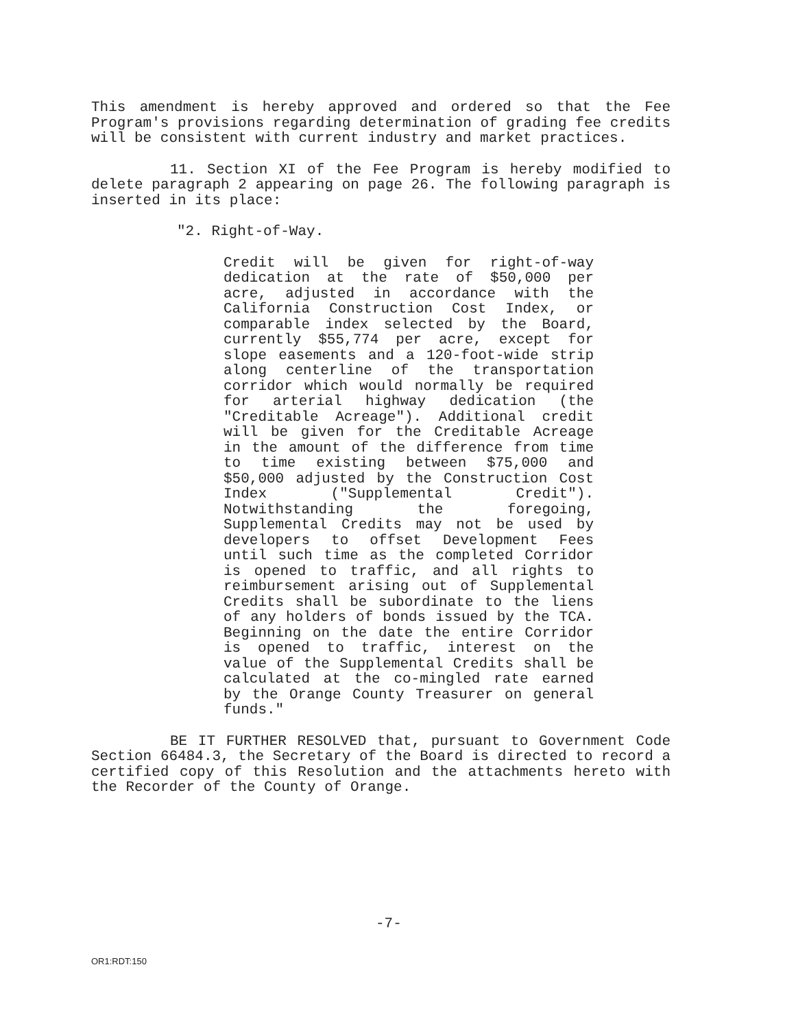This amendment is hereby approved and ordered so that the Fee Program's provisions regarding determination of grading fee credits will be consistent with current industry and market practices.
11. Section XI of the Fee Program is hereby modified to delete paragraph 2 appearing on page 26. The following paragraph is inserted in its place:
"2. Right-of-Way.
Credit will be given for right-of-way dedication at the rate of $50,000 per acre, adjusted in accordance with the California Construction Cost Index, or comparable index selected by the Board, currently $55,774 per acre, except for slope easements and a 120-foot-wide strip along centerline of the transportation corridor which would normally be required for arterial highway dedication (the "Creditable Acreage"). Additional credit will be given for the Creditable Acreage in the amount of the difference from time to time existing between $75,000 and $50,000 adjusted by the Construction Cost Index ("Supplemental Credit"). Notwithstanding the foregoing, Supplemental Credits may not be used by developers to offset Development Fees until such time as the completed Corridor is opened to traffic, and all rights to reimbursement arising out of Supplemental Credits shall be subordinate to the liens of any holders of bonds issued by the TCA. Beginning on the date the entire Corridor is opened to traffic, interest on the value of the Supplemental Credits shall be calculated at the co-mingled rate earned by the Orange County Treasurer on general funds."
BE IT FURTHER RESOLVED that, pursuant to Government Code Section 66484.3, the Secretary of the Board is directed to record a certified copy of this Resolution and the attachments hereto with the Recorder of the County of Orange.
-7-
OR1:RDT:150